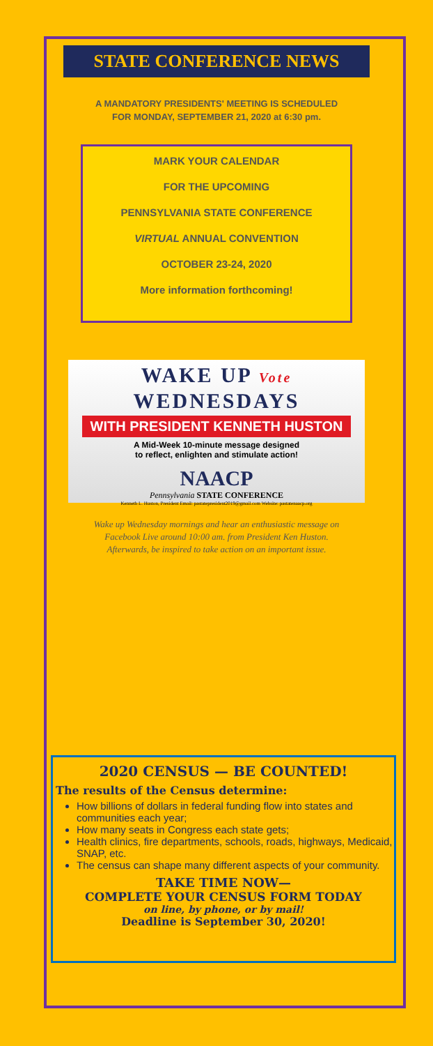STATE CONFERENCE NEWS
A MANDATORY PRESIDENTS' MEETING IS SCHEDULED
FOR MONDAY, SEPTEMBER 21, 2020 at 6:30 pm.
MARK YOUR CALENDAR
FOR THE UPCOMING
PENNSYLVANIA STATE CONFERENCE
VIRTUAL ANNUAL CONVENTION
OCTOBER 23-24, 2020
More information forthcoming!
WAKE UP Vote
WEDNESDAYS
WITH PRESIDENT KENNETH HUSTON
A Mid-Week 10-minute message designed
to reflect, enlighten and stimulate action!
NAACP
Pennsylvania STATE CONFERENCE
Kenneth L. Huston, President Email: pastatepresident2019@gmail.com Website: pastatenaacp.org
Wake up Wednesday mornings and hear an enthusiastic message on Facebook Live around 10:00 am. from President Ken Huston. Afterwards, be inspired to take action on an important issue.
2020 CENSUS — BE COUNTED!
The results of the Census determine:
How billions of dollars in federal funding flow into states and communities each year;
How many seats in Congress each state gets;
Health clinics, fire departments, schools, roads, highways, Medicaid, SNAP, etc.
The census can shape many different aspects of your community.
TAKE TIME NOW—
COMPLETE YOUR CENSUS FORM TODAY
on line, by phone, or by mail!
Deadline is September 30, 2020!